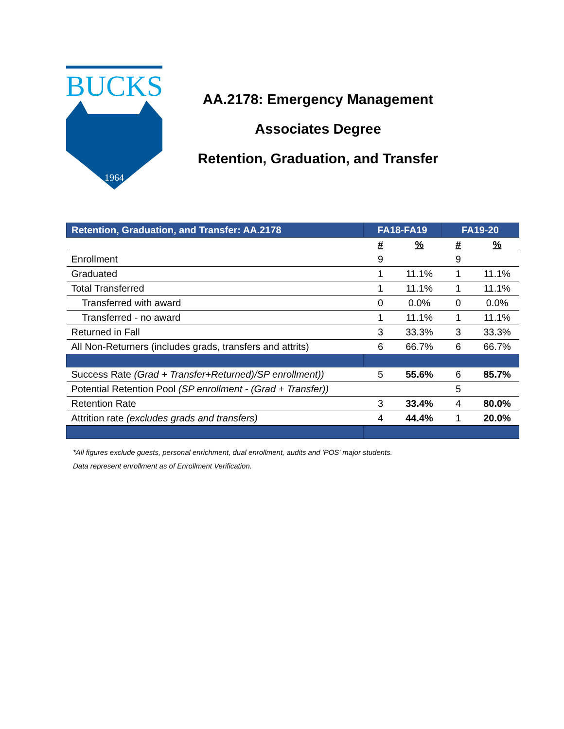BUCKS
1964
AA.2178: Emergency Management
Associates Degree
Retention, Graduation, and Transfer
| Retention, Graduation, and Transfer: AA.2178 | FA18-FA19 | | FA19-20 | |
| --- | --- | --- | --- | --- |
| | # | % | # | % |
| Enrollment | 9 | | 9 | |
| Graduated | 1 | 11.1% | 1 | 11.1% |
| Total Transferred | 1 | 11.1% | 1 | 11.1% |
| Transferred with award | 0 | 0.0% | 0 | 0.0% |
| Transferred - no award | 1 | 11.1% | 1 | 11.1% |
| Returned in Fall | 3 | 33.3% | 3 | 33.3% |
| All Non-Returners (includes grads, transfers and attrits) | 6 | 66.7% | 6 | 66.7% |
| Success Rate (Grad + Transfer+Returned)/SP enrollment)) | 5 | 55.6% | 6 | 85.7% |
| Potential Retention Pool (SP enrollment - (Grad + Transfer)) | | | 5 | |
| Retention Rate | 3 | 33.4% | 4 | 80.0% |
| Attrition rate (excludes grads and transfers) | 4 | 44.4% | 1 | 20.0% |
*All figures exclude guests, personal enrichment, dual enrollment, audits and 'POS' major students.
Data represent enrollment as of Enrollment Verification.